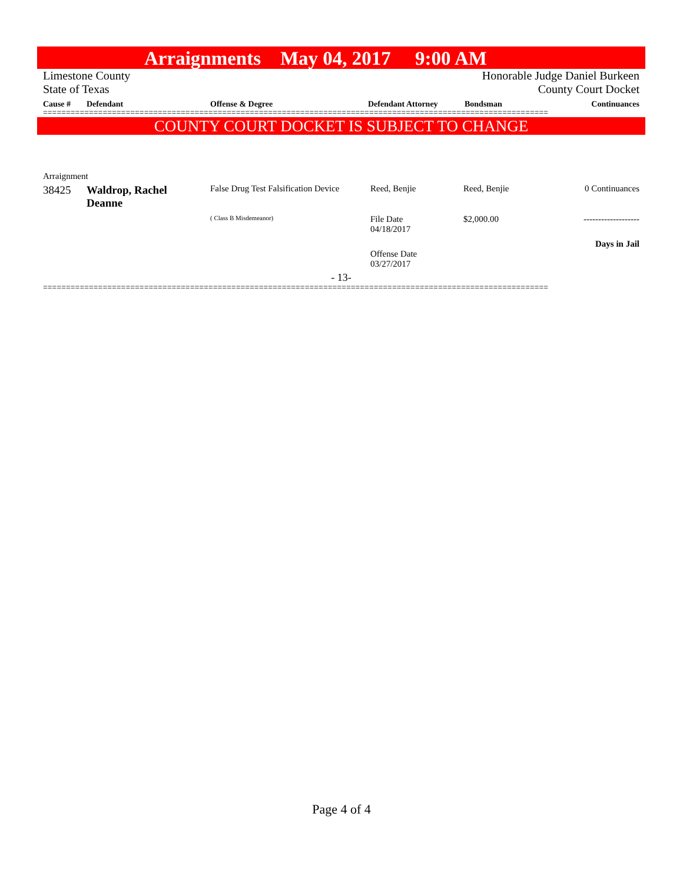Arraignments May 04, 2017 9:00 AM
Limestone County Honorable Judge Daniel Burkeen
State of Texas County Court Docket
| Cause # | Defendant | Offense & Degree | Defendant Attorney | Bondsman | Continuances |
| --- | --- | --- | --- | --- | --- |
==============================================================================================================
COUNTY COURT DOCKET IS SUBJECT TO CHANGE
Arraignment
| 38425 | Waldrop, Rachel Deanne | False Drug Test Falsification Device | Reed, Benjie | Reed, Benjie | 0 Continuances |
| | | ( Class B Misdemeanor) | File Date 04/18/2017 | $2,000.00 | ------------------- |
| | | | Offense Date 03/27/2017 | | Days in Jail |
- 13-
==============================================================================================================
Page 4 of 4